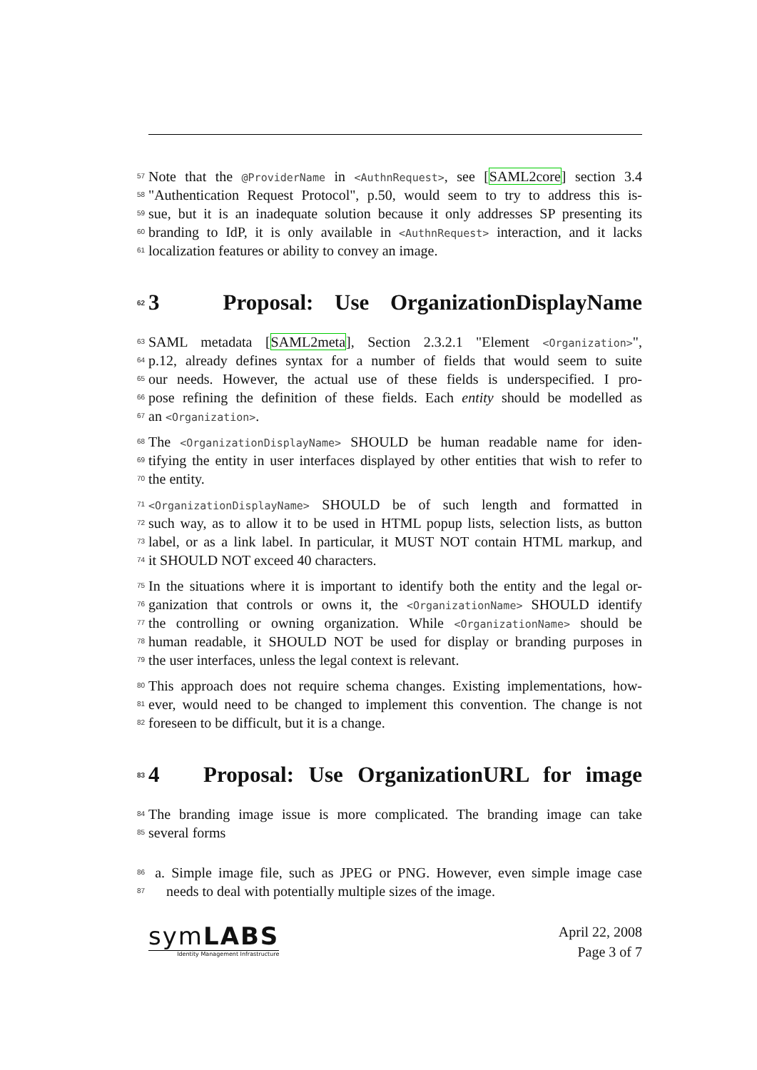57 Note that the @ProviderName in <AuthnRequest>, see [SAML2core] section 3.4
58 "Authentication Request Protocol", p.50, would seem to try to address this is-
59 sue, but it is an inadequate solution because it only addresses SP presenting its
60 branding to IdP, it is only available in <AuthnRequest> interaction, and it lacks
61 localization features or ability to convey an image.
62 3 Proposal: Use OrganizationDisplayName
63 SAML metadata [SAML2meta], Section 2.3.2.1 "Element <Organization>",
64 p.12, already defines syntax for a number of fields that would seem to suite
65 our needs. However, the actual use of these fields is underspecified. I pro-
66 pose refining the definition of these fields. Each entity should be modelled as
67 an <Organization>.
68 The <OrganizationDisplayName> SHOULD be human readable name for iden-
69 tifying the entity in user interfaces displayed by other entities that wish to refer to
70 the entity.
71 <OrganizationDisplayName> SHOULD be of such length and formatted in
72 such way, as to allow it to be used in HTML popup lists, selection lists, as button
73 label, or as a link label. In particular, it MUST NOT contain HTML markup, and
74 it SHOULD NOT exceed 40 characters.
75 In the situations where it is important to identify both the entity and the legal or-
76 ganization that controls or owns it, the <OrganizationName> SHOULD identify
77 the controlling or owning organization. While <OrganizationName> should be
78 human readable, it SHOULD NOT be used for display or branding purposes in
79 the user interfaces, unless the legal context is relevant.
80 This approach does not require schema changes. Existing implementations, how-
81 ever, would need to be changed to implement this convention. The change is not
82 foreseen to be difficult, but it is a change.
83 4 Proposal: Use OrganizationURL for image
84 The branding image issue is more complicated. The branding image can take
85 several forms
86 a. Simple image file, such as JPEG or PNG. However, even simple image case
87 needs to deal with potentially multiple sizes of the image.
symLABS
Identity Management Infrastructure
April 22, 2008
Page 3 of 7